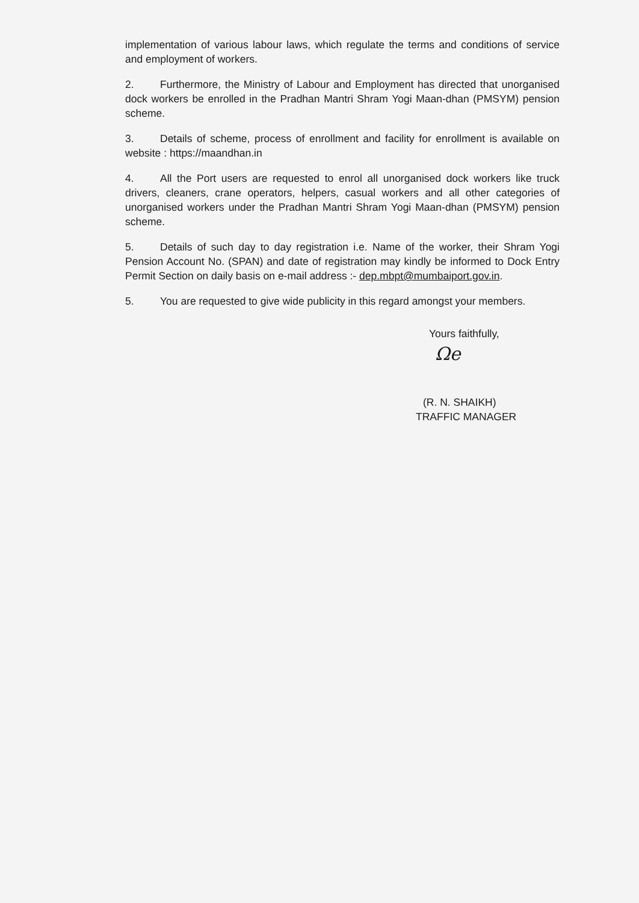implementation of various labour laws, which regulate the terms and conditions of service and employment of workers.
2. Furthermore, the Ministry of Labour and Employment has directed that unorganised dock workers be enrolled in the Pradhan Mantri Shram Yogi Maan-dhan (PMSYM) pension scheme.
3. Details of scheme, process of enrollment and facility for enrollment is available on website : https://maandhan.in
4. All the Port users are requested to enrol all unorganised dock workers like truck drivers, cleaners, crane operators, helpers, casual workers and all other categories of unorganised workers under the Pradhan Mantri Shram Yogi Maan-dhan (PMSYM) pension scheme.
5. Details of such day to day registration i.e. Name of the worker, their Shram Yogi Pension Account No. (SPAN) and date of registration may kindly be informed to Dock Entry Permit Section on daily basis on e-mail address :- dep.mbpt@mumbaiport.gov.in.
5. You are requested to give wide publicity in this regard amongst your members.
Yours faithfully,
Ωe
(R. N. SHAIKH)
TRAFFIC MANAGER